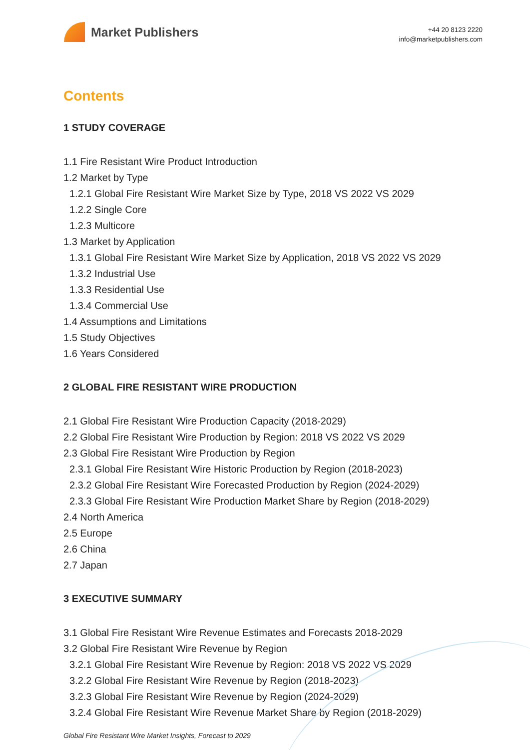Market Publishers
+44 20 8123 2220
info@marketpublishers.com
Contents
1 STUDY COVERAGE
1.1 Fire Resistant Wire Product Introduction
1.2 Market by Type
1.2.1 Global Fire Resistant Wire Market Size by Type, 2018 VS 2022 VS 2029
1.2.2 Single Core
1.2.3 Multicore
1.3 Market by Application
1.3.1 Global Fire Resistant Wire Market Size by Application, 2018 VS 2022 VS 2029
1.3.2 Industrial Use
1.3.3 Residential Use
1.3.4 Commercial Use
1.4 Assumptions and Limitations
1.5 Study Objectives
1.6 Years Considered
2 GLOBAL FIRE RESISTANT WIRE PRODUCTION
2.1 Global Fire Resistant Wire Production Capacity (2018-2029)
2.2 Global Fire Resistant Wire Production by Region: 2018 VS 2022 VS 2029
2.3 Global Fire Resistant Wire Production by Region
2.3.1 Global Fire Resistant Wire Historic Production by Region (2018-2023)
2.3.2 Global Fire Resistant Wire Forecasted Production by Region (2024-2029)
2.3.3 Global Fire Resistant Wire Production Market Share by Region (2018-2029)
2.4 North America
2.5 Europe
2.6 China
2.7 Japan
3 EXECUTIVE SUMMARY
3.1 Global Fire Resistant Wire Revenue Estimates and Forecasts 2018-2029
3.2 Global Fire Resistant Wire Revenue by Region
3.2.1 Global Fire Resistant Wire Revenue by Region: 2018 VS 2022 VS 2029
3.2.2 Global Fire Resistant Wire Revenue by Region (2018-2023)
3.2.3 Global Fire Resistant Wire Revenue by Region (2024-2029)
3.2.4 Global Fire Resistant Wire Revenue Market Share by Region (2018-2029)
Global Fire Resistant Wire Market Insights, Forecast to 2029